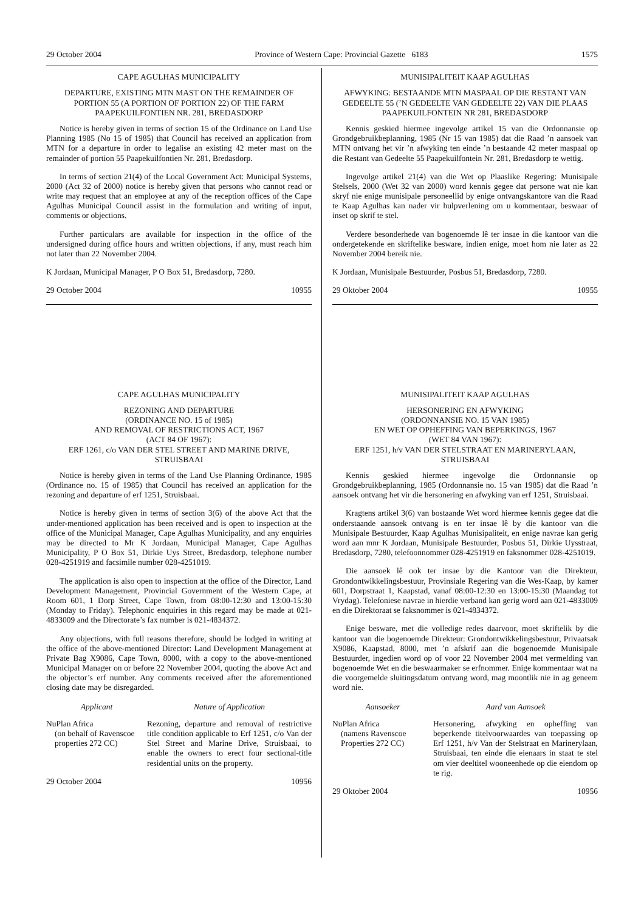29 October 2004 Province of Western Cape: Provincial Gazette 6183 1575
CAPE AGULHAS MUNICIPALITY
DEPARTURE, EXISTING MTN MAST ON THE REMAINDER OF PORTION 55 (A PORTION OF PORTION 22) OF THE FARM PAAPEKUILFONTIEN NR. 281, BREDASDORP
Notice is hereby given in terms of section 15 of the Ordinance on Land Use Planning 1985 (No 15 of 1985) that Council has received an application from MTN for a departure in order to legalise an existing 42 meter mast on the remainder of portion 55 Paapekuilfontien Nr. 281, Bredasdorp.
In terms of section 21(4) of the Local Government Act: Municipal Systems, 2000 (Act 32 of 2000) notice is hereby given that persons who cannot read or write may request that an employee at any of the reception offices of the Cape Agulhas Municipal Council assist in the formulation and writing of input, comments or objections.
Further particulars are available for inspection in the office of the undersigned during office hours and written objections, if any, must reach him not later than 22 November 2004.
K Jordaan, Municipal Manager, P O Box 51, Bredasdorp, 7280.
29 October 2004 10955
MUNISIPALITEIT KAAP AGULHAS
AFWYKING: BESTAANDE MTN MASPAAL OP DIE RESTANT VAN GEDEELTE 55 (’N GEDEELTE VAN GEDEELTE 22) VAN DIE PLAAS PAAPEKUILFONTEIN NR 281, BREDASDORP
Kennis geskied hiermee ingevolge artikel 15 van die Ordonnansie op Grondgebruikbeplanning, 1985 (Nr 15 van 1985) dat die Raad ’n aansoek van MTN ontvang het vir ’n afwyking ten einde ’n bestaande 42 meter maspaal op die Restant van Gedeelte 55 Paapekuilfontein Nr. 281, Bredasdorp te wettig.
Ingevolge artikel 21(4) van die Wet op Plaaslike Regering: Munisipale Stelsels, 2000 (Wet 32 van 2000) word kennis gegee dat persone wat nie kan skryf nie enige munisipale personeellid by enige ontvangskantore van die Raad te Kaap Agulhas kan nader vir hulpverlening om u kommentaar, beswaar of inset op skrif te stel.
Verdere besonderhede van bogenoemde lê ter insae in die kantoor van die ondergetekende en skriftelike besware, indien enige, moet hom nie later as 22 November 2004 bereik nie.
K Jordaan, Munisipale Bestuurder, Posbus 51, Bredasdorp, 7280.
29 Oktober 2004 10955
CAPE AGULHAS MUNICIPALITY
REZONING AND DEPARTURE
(ORDINANCE NO. 15 of 1985)
AND REMOVAL OF RESTRICTIONS ACT, 1967
(ACT 84 OF 1967):
ERF 1261, c/o VAN DER STEL STREET AND MARINE DRIVE, STRUISBAAI
Notice is hereby given in terms of the Land Use Planning Ordinance, 1985 (Ordinance no. 15 of 1985) that Council has received an application for the rezoning and departure of erf 1251, Struisbaai.
Notice is hereby given in terms of section 3(6) of the above Act that the under-mentioned application has been received and is open to inspection at the office of the Municipal Manager, Cape Agulhas Municipality, and any enquiries may be directed to Mr K Jordaan, Municipal Manager, Cape Agulhas Municipality, P O Box 51, Dirkie Uys Street, Bredasdorp, telephone number 028-4251919 and facsimile number 028-4251019.
The application is also open to inspection at the office of the Director, Land Development Management, Provincial Government of the Western Cape, at Room 601, 1 Dorp Street, Cape Town, from 08:00-12:30 and 13:00-15:30 (Monday to Friday). Telephonic enquiries in this regard may be made at 021-4833009 and the Directorate’s fax number is 021-4834372.
Any objections, with full reasons therefore, should be lodged in writing at the office of the above-mentioned Director: Land Development Management at Private Bag X9086, Cape Town, 8000, with a copy to the above-mentioned Municipal Manager on or before 22 November 2004, quoting the above Act and the objector’s erf number. Any comments received after the aforementioned closing date may be disregarded.
| Applicant | Nature of Application |
| --- | --- |
| NuPlan Africa (on behalf of Ravenscoe properties 272 CC) | Rezoning, departure and removal of restrictive title condition applicable to Erf 1251, c/o Van der Stel Street and Marine Drive, Struisbaai, to enable the owners to erect four sectional-title residential units on the property. |
29 October 2004 10956
MUNISIPALITEIT KAAP AGULHAS
HERSONERING EN AFWYKING
(ORDONNANSIE NO. 15 VAN 1985)
EN WET OP OPHEFFING VAN BEPERKINGS, 1967
(WET 84 VAN 1967):
ERF 1251, h/v VAN DER STELSTRAAT EN MARINERYLAAN, STRUISBAAI
Kennis geskied hiermee ingevolge die Ordonnansie op Grondgebruikbeplanning, 1985 (Ordonnansie no. 15 van 1985) dat die Raad ’n aansoek ontvang het vir die hersonering en afwyking van erf 1251, Struisbaai.
Kragtens artikel 3(6) van bostaande Wet word hiermee kennis gegee dat die onderstaande aansoek ontvang is en ter insae lê by die kantoor van die Munisipale Bestuurder, Kaap Agulhas Munisipaliteit, en enige navrae kan gerig word aan mnr K Jordaan, Munisipale Bestuurder, Posbus 51, Dirkie Uysstraat, Bredasdorp, 7280, telefoonnommer 028-4251919 en faksnommer 028-4251019.
Die aansoek lê ook ter insae by die Kantoor van die Direkteur, Grondontwikkelingsbestuur, Provinsiale Regering van die Wes-Kaap, by kamer 601, Dorpstraat 1, Kaapstad, vanaf 08:00-12:30 en 13:00-15:30 (Maandag tot Vrydag). Telefoniese navrae in hierdie verband kan gerig word aan 021-4833009 en die Direktoraat se faksnommer is 021-4834372.
Enige besware, met die volledige redes daarvoor, moet skriftelik by die kantoor van die bogenoemde Direkteur: Grondontwikkelingsbestuur, Privaatsak X9086, Kaapstad, 8000, met ’n afskrif aan die bogenoemde Munisipale Bestuurder, ingedien word op of voor 22 November 2004 met vermelding van bogenoemde Wet en die beswaarmaker se erfnommer. Enige kommentaar wat na die voorgemelde sluitingsdatum ontvang word, mag moontlik nie in ag geneem word nie.
| Aansoeker | Aard van Aansoek |
| --- | --- |
| NuPlan Africa (namens Ravenscoe Properties 272 CC) | Hersonering, afwyking en opheffing van beperkende titelvoorwaardes van toepassing op Erf 1251, h/v Van der Stelstraat en Marinerylaan, Struisbaai, ten einde die eienaars in staat te stel om vier deeltitel wooneenhede op die eiendom op te rig. |
29 Oktober 2004 10956